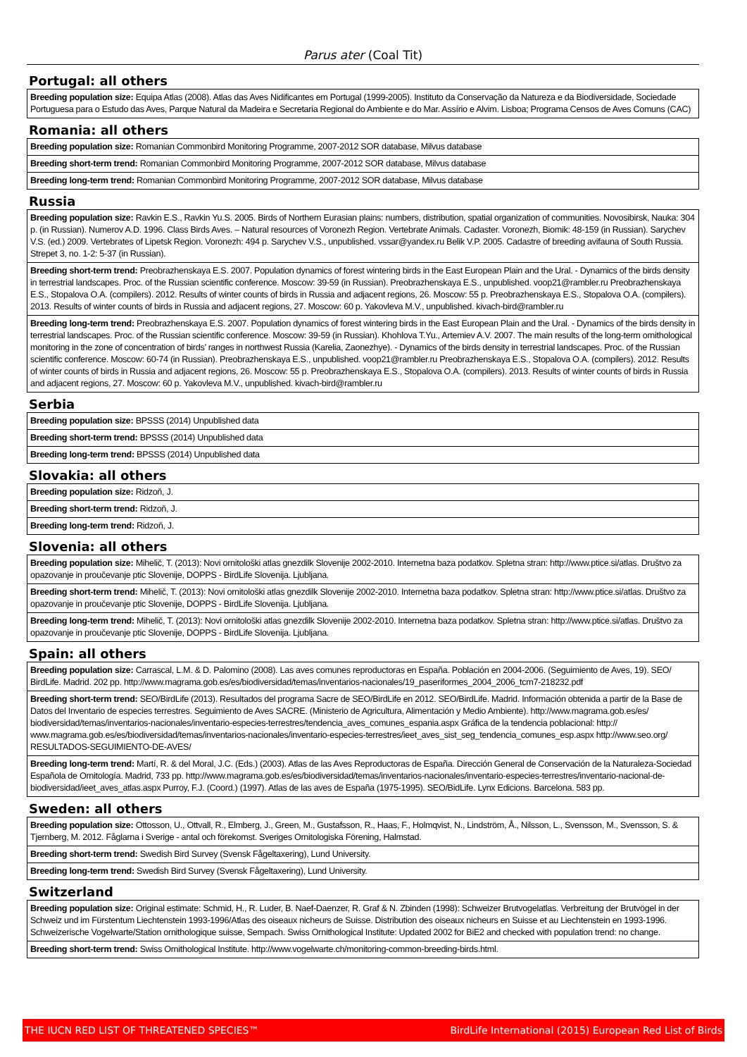Parus ater (Coal Tit)
Portugal: all others
| Breeding population size: Equipa Atlas (2008). Atlas das Aves Nidificantes em Portugal (1999-2005). Instituto da Conservação da Natureza e da Biodiversidade, Sociedade Portuguesa para o Estudo das Aves, Parque Natural da Madeira e Secretaria Regional do Ambiente e do Mar. Assírio e Alvim. Lisboa; Programa Censos de Aves Comuns (CAC) |
Romania: all others
| Breeding population size: Romanian Commonbird Monitoring Programme, 2007-2012 SOR database, Milvus database |
| Breeding short-term trend: Romanian Commonbird Monitoring Programme, 2007-2012 SOR database, Milvus database |
| Breeding long-term trend: Romanian Commonbird Monitoring Programme, 2007-2012 SOR database, Milvus database |
Russia
| Breeding population size: Ravkin E.S., Ravkin Yu.S. 2005. Birds of Northern Eurasian plains: numbers, distribution, spatial organization of communities. Novosibirsk, Nauka: 304 p. (in Russian). Numerov A.D. 1996. Class Birds Aves. – Natural resources of Voronezh Region. Vertebrate Animals. Cadaster. Voronezh, Biomik: 48-159 (in Russian). Sarychev V.S. (ed.) 2009. Vertebrates of Lipetsk Region. Voronezh: 494 p. Sarychev V.S., unpublished. vssar@yandex.ru Belik V.P. 2005. Cadastre of breeding avifauna of South Russia. Strepet 3, no. 1-2: 5-37 (in Russian). |
| Breeding short-term trend: Preobrazhenskaya E.S. 2007. Population dynamics of forest wintering birds in the East European Plain and the Ural. - Dynamics of the birds density in terrestrial landscapes. Proc. of the Russian scientific conference. Moscow: 39-59 (in Russian). Preobrazhenskaya E.S., unpublished. voop21@rambler.ru Preobrazhenskaya E.S., Stopalova O.A. (compilers). 2012. Results of winter counts of birds in Russia and adjacent regions, 26. Moscow: 55 p. Preobrazhenskaya E.S., Stopalova O.A. (compilers). 2013. Results of winter counts of birds in Russia and adjacent regions, 27. Moscow: 60 p. Yakovleva M.V., unpublished. kivach-bird@rambler.ru |
| Breeding long-term trend: Preobrazhenskaya E.S. 2007. Population dynamics of forest wintering birds in the East European Plain and the Ural. - Dynamics of the birds density in terrestrial landscapes. Proc. of the Russian scientific conference. Moscow: 39-59 (in Russian). Khohlova T.Yu., Artemiev A.V. 2007. The main results of the long-term ornithological monitoring in the zone of concentration of birds’ ranges in northwest Russia (Karelia, Zaonezhye). - Dynamics of the birds density in terrestrial landscapes. Proc. of the Russian scientific conference. Moscow: 60-74 (in Russian). Preobrazhenskaya E.S., unpublished. voop21@rambler.ru Preobrazhenskaya E.S., Stopalova O.A. (compilers). 2012. Results of winter counts of birds in Russia and adjacent regions, 26. Moscow: 55 p. Preobrazhenskaya E.S., Stopalova O.A. (compilers). 2013. Results of winter counts of birds in Russia and adjacent regions, 27. Moscow: 60 p. Yakovleva M.V., unpublished. kivach-bird@rambler.ru |
Serbia
| Breeding population size: BPSSS (2014) Unpublished data |
| Breeding short-term trend: BPSSS (2014) Unpublished data |
| Breeding long-term trend: BPSSS (2014) Unpublished data |
Slovakia: all others
| Breeding population size: Ridzoň, J. |
| Breeding short-term trend: Ridzoň, J. |
| Breeding long-term trend: Ridzoň, J. |
Slovenia: all others
| Breeding population size: Mihelič, T. (2013): Novi ornitološki atlas gnezdilk Slovenije 2002-2010. Internetna baza podatkov. Spletna stran: http://www.ptice.si/atlas. Društvo za opazovanje in proučevanje ptic Slovenije, DOPPS - BirdLife Slovenija. Ljubljana. |
| Breeding short-term trend: Mihelič, T. (2013): Novi ornitološki atlas gnezdilk Slovenije 2002-2010. Internetna baza podatkov. Spletna stran: http://www.ptice.si/atlas. Društvo za opazovanje in proučevanje ptic Slovenije, DOPPS - BirdLife Slovenija. Ljubljana. |
| Breeding long-term trend: Mihelič, T. (2013): Novi ornitološki atlas gnezdilk Slovenije 2002-2010. Internetna baza podatkov. Spletna stran: http://www.ptice.si/atlas. Društvo za opazovanje in proučevanje ptic Slovenije, DOPPS - BirdLife Slovenija. Ljubljana. |
Spain: all others
| Breeding population size: Carrascal, L.M. & D. Palomino (2008). Las aves comunes reproductoras en España. Población en 2004-2006. (Seguimiento de Aves, 19). SEO/ BirdLife. Madrid. 202 pp. http://www.magrama.gob.es/es/biodiversidad/temas/inventarios-nacionales/19_paseriformes_2004_2006_tcm7-218232.pdf |
| Breeding short-term trend: SEO/BirdLife (2013). Resultados del programa Sacre de SEO/BirdLife en 2012. SEO/BirdLife. Madrid. Información obtenida a partir de la Base de Datos del Inventario de especies terrestres. Seguimiento de Aves SACRE. (Ministerio de Agricultura, Alimentación y Medio Ambiente). http://www.magrama.gob.es/es/ biodiversidad/temas/inventarios-nacionales/inventario-especies-terrestres/tendencia_aves_comunes_espania.aspx Gráfica de la tendencia poblacional: http:// www.magrama.gob.es/es/biodiversidad/temas/inventarios-nacionales/inventario-especies-terrestres/ieet_aves_sist_seg_tendencia_comunes_esp.aspx http://www.seo.org/ RESULTADOS-SEGUIMIENTO-DE-AVES/ |
| Breeding long-term trend: Martí, R. & del Moral, J.C. (Eds.) (2003). Atlas de las Aves Reproductoras de España. Dirección General de Conservación de la Naturaleza-Sociedad Española de Ornitología. Madrid, 733 pp. http://www.magrama.gob.es/es/biodiversidad/temas/inventarios-nacionales/inventario-especies-terrestres/inventario-nacional-de-biodiversidad/ieet_aves_atlas.aspx Purroy, F.J. (Coord.) (1997). Atlas de las aves de España (1975-1995). SEO/BidLife. Lynx Edicions. Barcelona. 583 pp. |
Sweden: all others
| Breeding population size: Ottosson, U., Ottvall, R., Elmberg, J., Green, M., Gustafsson, R., Haas, F., Holmqvist, N., Lindström, Å., Nilsson, L., Svensson, M., Svensson, S. & Tjernberg, M. 2012. Fåglarna i Sverige - antal och förekomst. Sveriges Ornitologiska Förening, Halmstad. |
| Breeding short-term trend: Swedish Bird Survey (Svensk Fågeltaxering), Lund University. |
| Breeding long-term trend: Swedish Bird Survey (Svensk Fågeltaxering), Lund University. |
Switzerland
| Breeding population size: Original estimate: Schmid, H., R. Luder, B. Naef-Daenzer, R. Graf & N. Zbinden (1998): Schweizer Brutvogelatlas. Verbreitung der Brutvögel in der Schweiz und im Fürstentum Liechtenstein 1993-1996/Atlas des oiseaux nicheurs de Suisse. Distribution des oiseaux nicheurs en Suisse et au Liechtenstein en 1993-1996. Schweizerische Vogelwarte/Station ornithologique suisse, Sempach. Swiss Ornithological Institute: Updated 2002 for BiE2 and checked with population trend: no change. |
| Breeding short-term trend: Swiss Ornithological Institute. http://www.vogelwarte.ch/monitoring-common-breeding-birds.html. |
THE IUCN RED LIST OF THREATENED SPECIES™ BirdLife International (2015) European Red List of Birds